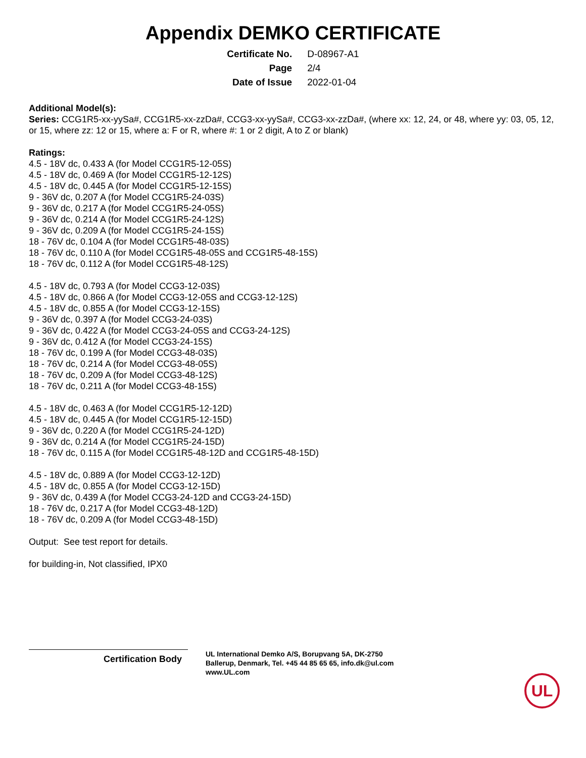Appendix DEMKO CERTIFICATE
| Certificate No. | D-08967-A1 |
| Page | 2/4 |
| Date of Issue | 2022-01-04 |
Additional Model(s):
Series: CCG1R5-xx-yySa#, CCG1R5-xx-zzDa#, CCG3-xx-yySa#, CCG3-xx-zzDa#, (where xx: 12, 24, or 48, where yy: 03, 05, 12, or 15, where zz: 12 or 15, where a: F or R, where #: 1 or 2 digit, A to Z or blank)
Ratings:
4.5 - 18V dc, 0.433 A (for Model CCG1R5-12-05S)
4.5 - 18V dc, 0.469 A (for Model CCG1R5-12-12S)
4.5 - 18V dc, 0.445 A (for Model CCG1R5-12-15S)
9 - 36V dc, 0.207 A (for Model CCG1R5-24-03S)
9 - 36V dc, 0.217 A (for Model CCG1R5-24-05S)
9 - 36V dc, 0.214 A (for Model CCG1R5-24-12S)
9 - 36V dc, 0.209 A (for Model CCG1R5-24-15S)
18 - 76V dc, 0.104 A (for Model CCG1R5-48-03S)
18 - 76V dc, 0.110 A (for Model CCG1R5-48-05S and CCG1R5-48-15S)
18 - 76V dc, 0.112 A (for Model CCG1R5-48-12S)
4.5 - 18V dc, 0.793 A (for Model CCG3-12-03S)
4.5 - 18V dc, 0.866 A (for Model CCG3-12-05S and CCG3-12-12S)
4.5 - 18V dc, 0.855 A (for Model CCG3-12-15S)
9 - 36V dc, 0.397 A (for Model CCG3-24-03S)
9 - 36V dc, 0.422 A (for Model CCG3-24-05S and CCG3-24-12S)
9 - 36V dc, 0.412 A (for Model CCG3-24-15S)
18 - 76V dc, 0.199 A (for Model CCG3-48-03S)
18 - 76V dc, 0.214 A (for Model CCG3-48-05S)
18 - 76V dc, 0.209 A (for Model CCG3-48-12S)
18 - 76V dc, 0.211 A (for Model CCG3-48-15S)
4.5 - 18V dc, 0.463 A (for Model CCG1R5-12-12D)
4.5 - 18V dc, 0.445 A (for Model CCG1R5-12-15D)
9 - 36V dc, 0.220 A (for Model CCG1R5-24-12D)
9 - 36V dc, 0.214 A (for Model CCG1R5-24-15D)
18 - 76V dc, 0.115 A (for Model CCG1R5-48-12D and CCG1R5-48-15D)
4.5 - 18V dc, 0.889 A (for Model CCG3-12-12D)
4.5 - 18V dc, 0.855 A (for Model CCG3-12-15D)
9 - 36V dc, 0.439 A (for Model CCG3-24-12D and CCG3-24-15D)
18 - 76V dc, 0.217 A (for Model CCG3-48-12D)
18 - 76V dc, 0.209 A (for Model CCG3-48-15D)
Output: See test report for details.
for building-in, Not classified, IPX0
Certification Body
UL International Demko A/S, Borupvang 5A, DK-2750
Ballerup, Denmark, Tel. +45 44 85 65 65, info.dk@ul.com
www.UL.com
UL